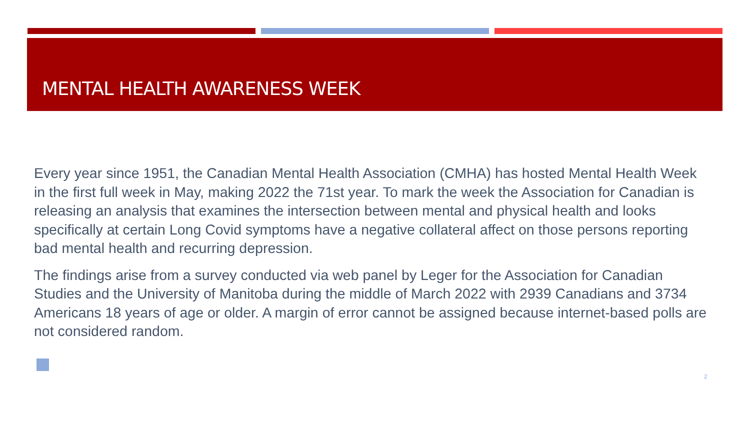MENTAL HEALTH AWARENESS WEEK
Every year since 1951, the Canadian Mental Health Association (CMHA) has hosted Mental Health Week in the first full week in May, making 2022 the 71st year. To mark the week the Association for Canadian is releasing an analysis that examines the intersection between mental and physical health and looks specifically at certain Long Covid symptoms have a negative collateral affect on those persons reporting bad mental health and recurring depression.
The findings arise from a survey conducted via web panel by Leger for the Association for Canadian Studies and the University of Manitoba during the middle of March 2022 with 2939 Canadians and 3734 Americans 18 years of age or older. A margin of error cannot be assigned because internet-based polls are not considered random.
2